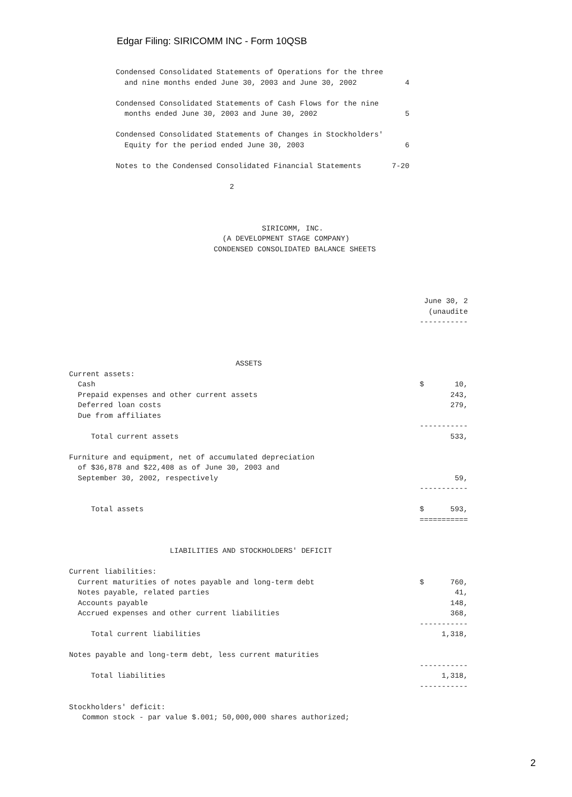Edgar Filing: SIRICOMM INC - Form 10QSB
Condensed Consolidated Statements of Operations for the three
  and nine months ended June 30, 2003 and June 30, 2002           4

Condensed Consolidated Statements of Cash Flows for the nine
  months ended June 30, 2003 and June 30, 2002                    5

Condensed Consolidated Statements of Changes in Stockholders'
  Equity for the period ended June 30, 2003                       6

Notes to the Condensed Consolidated Financial Statements       7-20

                          2
                                            SIRICOMM, INC.
                                   (A DEVELOPMENT STAGE COMPANY)
                                 CONDENSED CONSOLIDATED BALANCE SHEETS




                                                                                 June 30, 2
                                                                                  (unaudite
                                                                                -----------



                                      ASSETS
Current assets:
  Cash                                                                          $       10,
  Prepaid expenses and other current assets                                            243,
  Deferred loan costs                                                                  279,
  Due from affiliates
                                                                                -----------
     Total current assets                                                              533,

Furniture and equipment, net of accumulated depreciation
  of $36,878 and $22,408 as of June 30, 2003 and
  September 30, 2002, respectively                                                      59,
                                                                                -----------

     Total assets                                                               $      593,
                                                                                ===========


                       LIABILITIES AND STOCKHOLDERS' DEFICIT

Current liabilities:
  Current maturities of notes payable and long-term debt                        $      760,
  Notes payable, related parties                                                        41,
  Accounts payable                                                                     148,
  Accrued expenses and other current liabilities                                       368,
                                                                                -----------
     Total current liabilities                                                       1,318,

Notes payable and long-term debt, less current maturities
                                                                                -----------
     Total liabilities                                                               1,318,
                                                                                -----------

Stockholders' deficit:
   Common stock - par value $.001; 50,000,000 shares authorized;
2